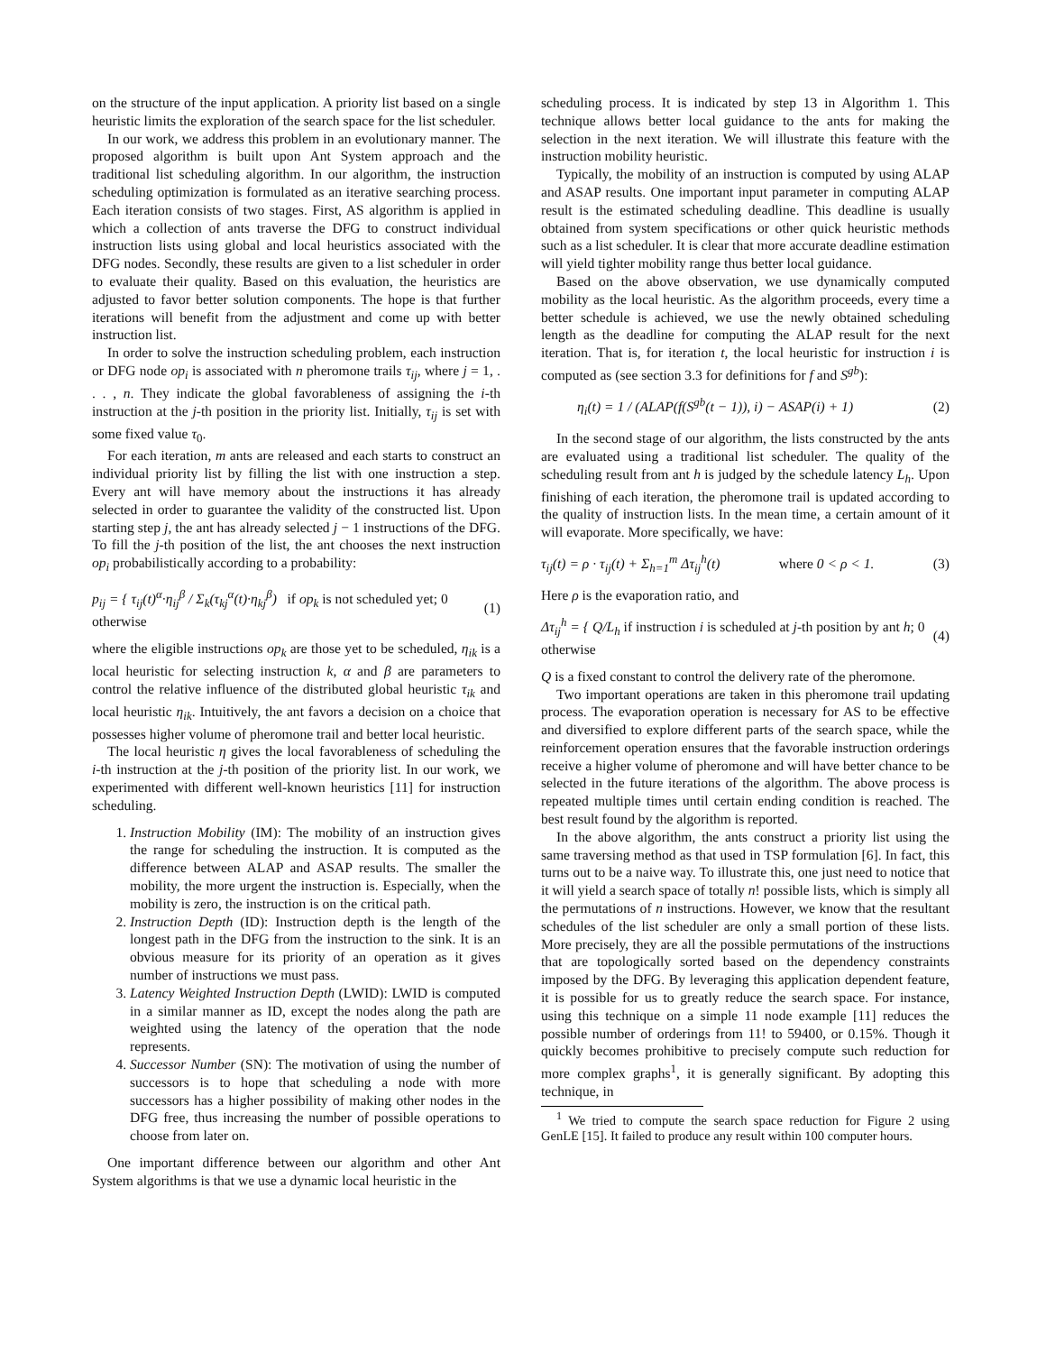on the structure of the input application. A priority list based on a single heuristic limits the exploration of the search space for the list scheduler.
In our work, we address this problem in an evolutionary manner. The proposed algorithm is built upon Ant System approach and the traditional list scheduling algorithm. In our algorithm, the instruction scheduling optimization is formulated as an iterative searching process. Each iteration consists of two stages. First, AS algorithm is applied in which a collection of ants traverse the DFG to construct individual instruction lists using global and local heuristics associated with the DFG nodes. Secondly, these results are given to a list scheduler in order to evaluate their quality. Based on this evaluation, the heuristics are adjusted to favor better solution components. The hope is that further iterations will benefit from the adjustment and come up with better instruction list.
In order to solve the instruction scheduling problem, each instruction or DFG node op<sub>i</sub> is associated with n pheromone trails τ<sub>ij</sub>, where j = 1, . . . , n. They indicate the global favorableness of assigning the i-th instruction at the j-th position in the priority list. Initially, τ<sub>ij</sub> is set with some fixed value τ<sub>0</sub>.
For each iteration, m ants are released and each starts to construct an individual priority list by filling the list with one instruction a step. Every ant will have memory about the instructions it has already selected in order to guarantee the validity of the constructed list. Upon starting step j, the ant has already selected j − 1 instructions of the DFG. To fill the j-th position of the list, the ant chooses the next instruction op<sub>i</sub> probabilistically according to a probability:
p<sub>ij</sub> = { τ<sub>ij</sub>(t)<sup>α</sup>·η<sub>ij</sub><sup>β</sup> / Σ<sub>k</sub>(τ<sub>kj</sub><sup>α</sup>(t)·η<sub>kj</sub><sup>β</sup>) if op<sub>k</sub> is not scheduled yet; 0 otherwise (1)
where the eligible instructions op<sub>k</sub> are those yet to be scheduled, η<sub>ik</sub> is a local heuristic for selecting instruction k, α and β are parameters to control the relative influence of the distributed global heuristic τ<sub>ik</sub> and local heuristic η<sub>ik</sub>. Intuitively, the ant favors a decision on a choice that possesses higher volume of pheromone trail and better local heuristic.
The local heuristic η gives the local favorableness of scheduling the i-th instruction at the j-th position of the priority list. In our work, we experimented with different well-known heuristics [11] for instruction scheduling.
1. Instruction Mobility (IM): The mobility of an instruction gives the range for scheduling the instruction. It is computed as the difference between ALAP and ASAP results. The smaller the mobility, the more urgent the instruction is. Especially, when the mobility is zero, the instruction is on the critical path.
2. Instruction Depth (ID): Instruction depth is the length of the longest path in the DFG from the instruction to the sink. It is an obvious measure for its priority of an operation as it gives number of instructions we must pass.
3. Latency Weighted Instruction Depth (LWID): LWID is computed in a similar manner as ID, except the nodes along the path are weighted using the latency of the operation that the node represents.
4. Successor Number (SN): The motivation of using the number of successors is to hope that scheduling a node with more successors has a higher possibility of making other nodes in the DFG free, thus increasing the number of possible operations to choose from later on.
One important difference between our algorithm and other Ant System algorithms is that we use a dynamic local heuristic in the
scheduling process. It is indicated by step 13 in Algorithm 1. This technique allows better local guidance to the ants for making the selection in the next iteration. We will illustrate this feature with the instruction mobility heuristic.
Typically, the mobility of an instruction is computed by using ALAP and ASAP results. One important input parameter in computing ALAP result is the estimated scheduling deadline. This deadline is usually obtained from system specifications or other quick heuristic methods such as a list scheduler. It is clear that more accurate deadline estimation will yield tighter mobility range thus better local guidance.
Based on the above observation, we use dynamically computed mobility as the local heuristic. As the algorithm proceeds, every time a better schedule is achieved, we use the newly obtained scheduling length as the deadline for computing the ALAP result for the next iteration. That is, for iteration t, the local heuristic for instruction i is computed as (see section 3.3 for definitions for f and S<sup>gb</sup>):
η<sub>i</sub>(t) = 1 / (ALAP(f(S<sup>gb</sup>(t − 1)), i) − ASAP(i) + 1) (2)
In the second stage of our algorithm, the lists constructed by the ants are evaluated using a traditional list scheduler. The quality of the scheduling result from ant h is judged by the schedule latency L<sub>h</sub>. Upon finishing of each iteration, the pheromone trail is updated according to the quality of instruction lists. In the mean time, a certain amount of it will evaporate. More specifically, we have:
τ<sub>ij</sub>(t) = ρ · τ<sub>ij</sub>(t) + Σ<sub>h=1</sub><sup>m</sup> Δτ<sub>ij</sub><sup>h</sup>(t) where 0 < ρ < 1. (3)
Here ρ is the evaporation ratio, and
Δτ<sub>ij</sub><sup>h</sup> = { Q/L<sub>h</sub> if instruction i is scheduled at j-th position by ant h; 0 otherwise (4)
Q is a fixed constant to control the delivery rate of the pheromone.
Two important operations are taken in this pheromone trail updating process. The evaporation operation is necessary for AS to be effective and diversified to explore different parts of the search space, while the reinforcement operation ensures that the favorable instruction orderings receive a higher volume of pheromone and will have better chance to be selected in the future iterations of the algorithm. The above process is repeated multiple times until certain ending condition is reached. The best result found by the algorithm is reported.
In the above algorithm, the ants construct a priority list using the same traversing method as that used in TSP formulation [6]. In fact, this turns out to be a naive way. To illustrate this, one just need to notice that it will yield a search space of totally n! possible lists, which is simply all the permutations of n instructions. However, we know that the resultant schedules of the list scheduler are only a small portion of these lists. More precisely, they are all the possible permutations of the instructions that are topologically sorted based on the dependency constraints imposed by the DFG. By leveraging this application dependent feature, it is possible for us to greatly reduce the search space. For instance, using this technique on a simple 11 node example [11] reduces the possible number of orderings from 11! to 59400, or 0.15%. Though it quickly becomes prohibitive to precisely compute such reduction for more complex graphs<sup>1</sup>, it is generally significant. By adopting this technique, in
<sup>1</sup> We tried to compute the search space reduction for Figure 2 using GenLE [15]. It failed to produce any result within 100 computer hours.